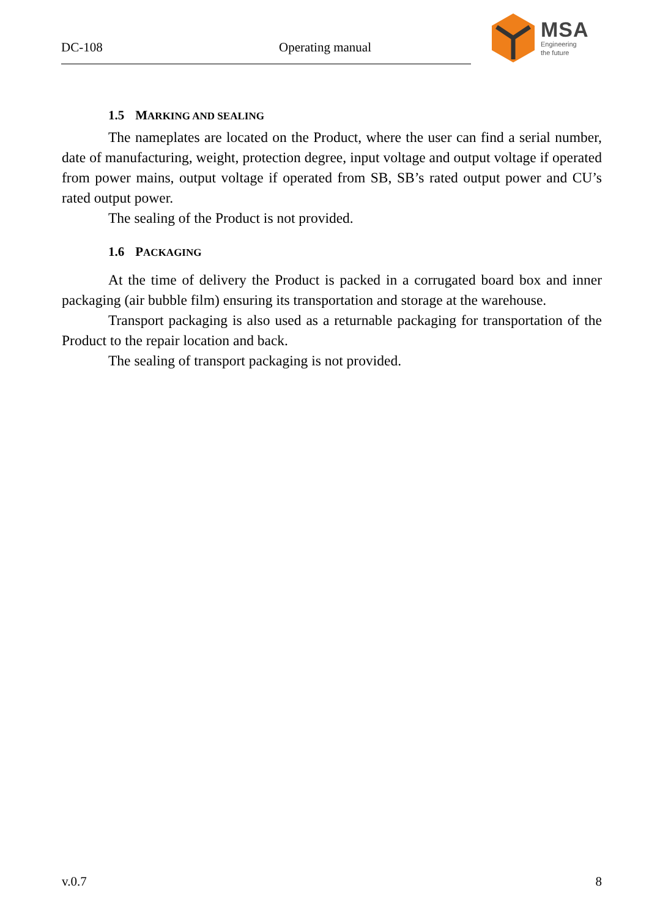DC-108 Operating manual
MSA
Engineering
the future
1.5 MARKING AND SEALING
The nameplates are located on the Product, where the user can find a serial number, date of manufacturing, weight, protection degree, input voltage and output voltage if operated from power mains, output voltage if operated from SB, SB’s rated output power and CU’s rated output power.
The sealing of the Product is not provided.
1.6 PACKAGING
At the time of delivery the Product is packed in a corrugated board box and inner packaging (air bubble film) ensuring its transportation and storage at the warehouse.
Transport packaging is also used as a returnable packaging for transportation of the Product to the repair location and back.
The sealing of transport packaging is not provided.
v.0.7 8